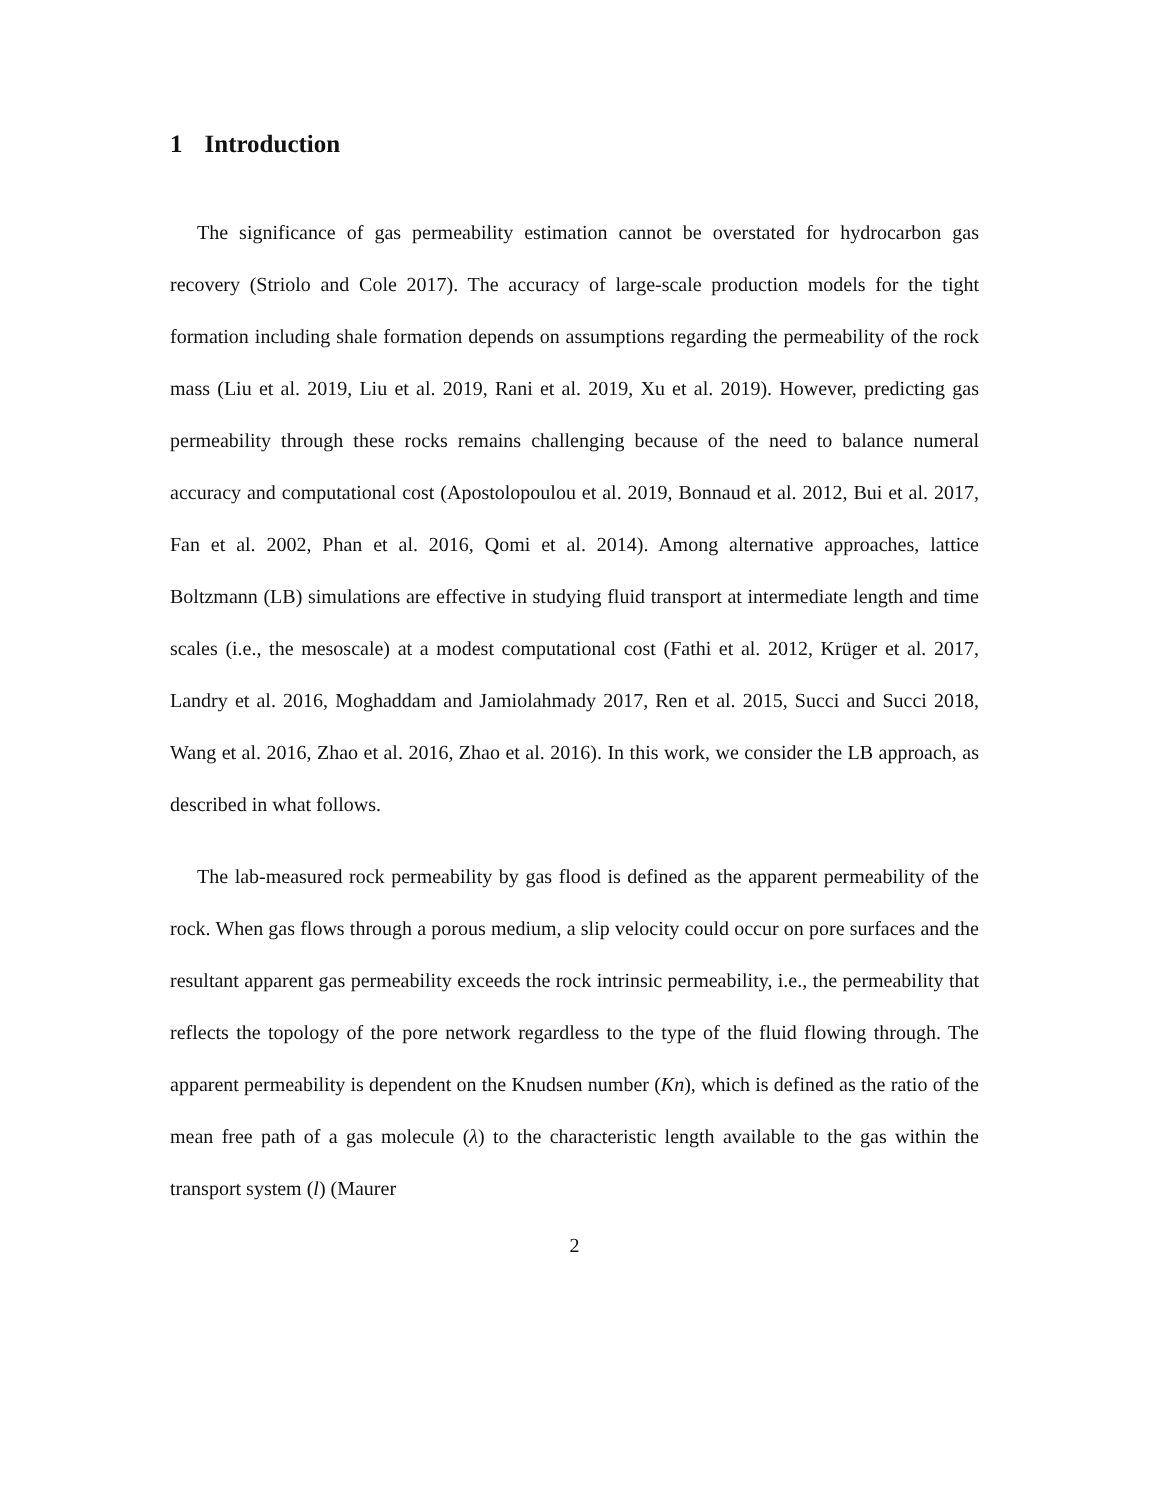1 Introduction
The significance of gas permeability estimation cannot be overstated for hydrocarbon gas recovery (Striolo and Cole 2017). The accuracy of large-scale production models for the tight formation including shale formation depends on assumptions regarding the permeability of the rock mass (Liu et al. 2019, Liu et al. 2019, Rani et al. 2019, Xu et al. 2019). However, predicting gas permeability through these rocks remains challenging because of the need to balance numeral accuracy and computational cost (Apostolopoulou et al. 2019, Bonnaud et al. 2012, Bui et al. 2017, Fan et al. 2002, Phan et al. 2016, Qomi et al. 2014). Among alternative approaches, lattice Boltzmann (LB) simulations are effective in studying fluid transport at intermediate length and time scales (i.e., the mesoscale) at a modest computational cost (Fathi et al. 2012, Krüger et al. 2017, Landry et al. 2016, Moghaddam and Jamiolahmady 2017, Ren et al. 2015, Succi and Succi 2018, Wang et al. 2016, Zhao et al. 2016, Zhao et al. 2016). In this work, we consider the LB approach, as described in what follows.
The lab-measured rock permeability by gas flood is defined as the apparent permeability of the rock. When gas flows through a porous medium, a slip velocity could occur on pore surfaces and the resultant apparent gas permeability exceeds the rock intrinsic permeability, i.e., the permeability that reflects the topology of the pore network regardless to the type of the fluid flowing through. The apparent permeability is dependent on the Knudsen number (Kn), which is defined as the ratio of the mean free path of a gas molecule (λ) to the characteristic length available to the gas within the transport system (l) (Maurer
2